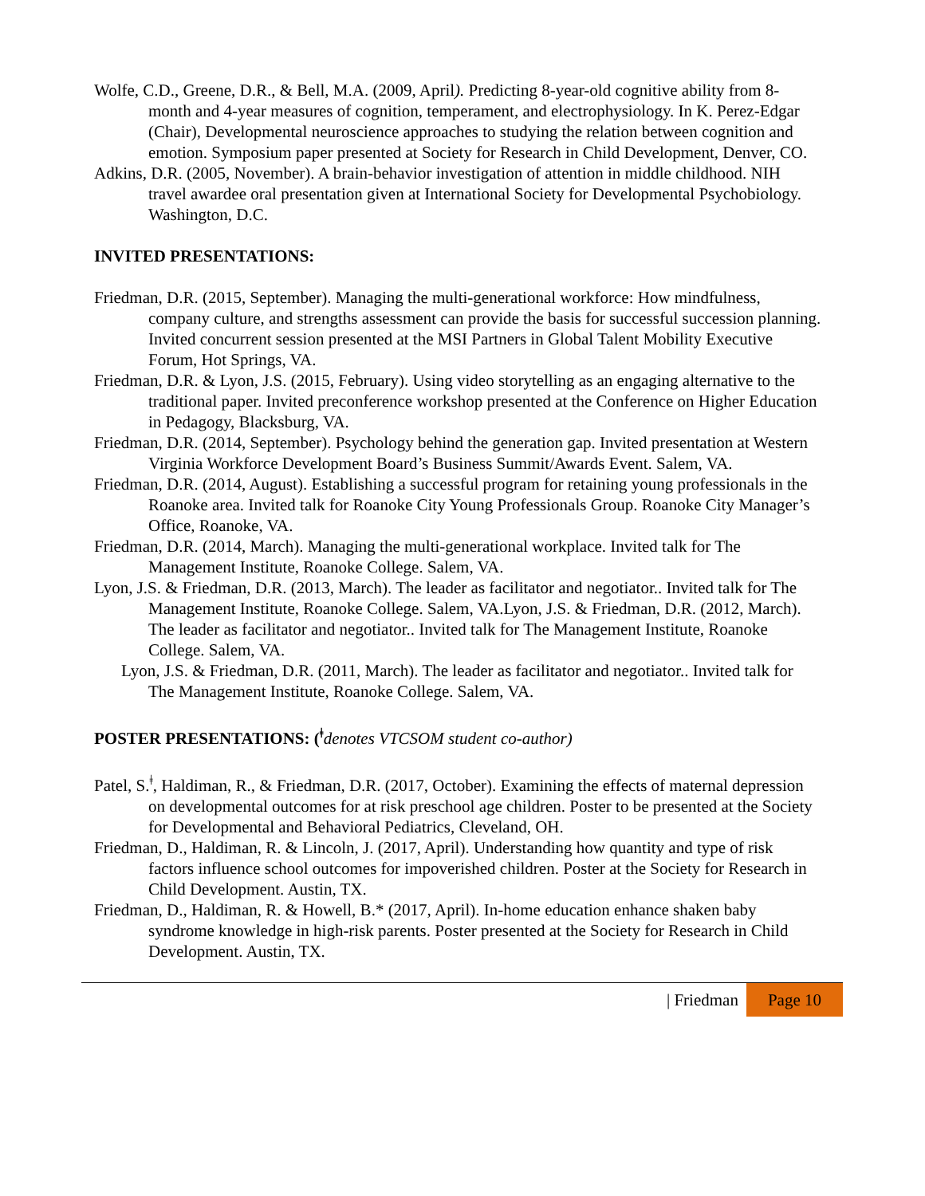Wolfe, C.D., Greene, D.R., & Bell, M.A. (2009, April). Predicting 8-year-old cognitive ability from 8- month and 4-year measures of cognition, temperament, and electrophysiology. In K. Perez-Edgar (Chair), Developmental neuroscience approaches to studying the relation between cognition and emotion. Symposium paper presented at Society for Research in Child Development, Denver, CO.
Adkins, D.R. (2005, November). A brain-behavior investigation of attention in middle childhood. NIH travel awardee oral presentation given at International Society for Developmental Psychobiology. Washington, D.C.
INVITED PRESENTATIONS:
Friedman, D.R. (2015, September). Managing the multi-generational workforce: How mindfulness, company culture, and strengths assessment can provide the basis for successful succession planning. Invited concurrent session presented at the MSI Partners in Global Talent Mobility Executive Forum, Hot Springs, VA.
Friedman, D.R. & Lyon, J.S. (2015, February). Using video storytelling as an engaging alternative to the traditional paper. Invited preconference workshop presented at the Conference on Higher Education in Pedagogy, Blacksburg, VA.
Friedman, D.R. (2014, September). Psychology behind the generation gap. Invited presentation at Western Virginia Workforce Development Board’s Business Summit/Awards Event. Salem, VA.
Friedman, D.R. (2014, August). Establishing a successful program for retaining young professionals in the Roanoke area. Invited talk for Roanoke City Young Professionals Group. Roanoke City Manager’s Office, Roanoke, VA.
Friedman, D.R. (2014, March). Managing the multi-generational workplace. Invited talk for The Management Institute, Roanoke College. Salem, VA.
Lyon, J.S. & Friedman, D.R. (2013, March). The leader as facilitator and negotiator.. Invited talk for The Management Institute, Roanoke College. Salem, VA.Lyon, J.S. & Friedman, D.R. (2012, March). The leader as facilitator and negotiator.. Invited talk for The Management Institute, Roanoke College. Salem, VA.
Lyon, J.S. & Friedman, D.R. (2011, March). The leader as facilitator and negotiator.. Invited talk for The Management Institute, Roanoke College. Salem, VA.
POSTER PRESENTATIONS: (<sup>ǂ</sup>denotes VTCSOM student co-author)
Patel, S.<sup>ǂ</sup>, Haldiman, R., & Friedman, D.R. (2017, October). Examining the effects of maternal depression on developmental outcomes for at risk preschool age children. Poster to be presented at the Society for Developmental and Behavioral Pediatrics, Cleveland, OH.
Friedman, D., Haldiman, R. & Lincoln, J. (2017, April). Understanding how quantity and type of risk factors influence school outcomes for impoverished children. Poster at the Society for Research in Child Development. Austin, TX.
Friedman, D., Haldiman, R. & Howell, B.* (2017, April). In-home education enhance shaken baby syndrome knowledge in high-risk parents. Poster presented at the Society for Research in Child Development. Austin, TX.
| Friedman Page 10